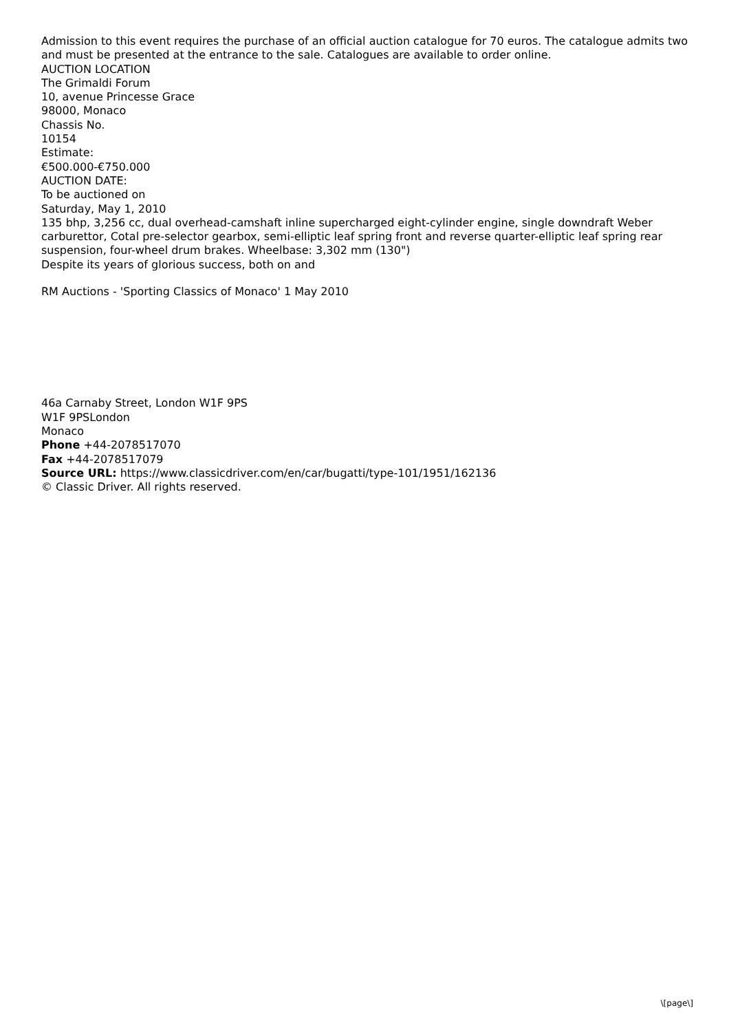Admission to this event requires the purchase of an official auction catalogue for 70 euros. The catalogue admits two and must be presented at the entrance to the sale. Catalogues are available to order online.
AUCTION LOCATION
The Grimaldi Forum
10, avenue Princesse Grace
98000, Monaco
Chassis No.
10154
Estimate:
€500.000-€750.000
AUCTION DATE:
To be auctioned on
Saturday, May 1, 2010
135 bhp, 3,256 cc, dual overhead-camshaft inline supercharged eight-cylinder engine, single downdraft Weber carburettor, Cotal pre-selector gearbox, semi-elliptic leaf spring front and reverse quarter-elliptic leaf spring rear suspension, four-wheel drum brakes. Wheelbase: 3,302 mm (130")
Despite its years of glorious success, both on and
RM Auctions - 'Sporting Classics of Monaco' 1 May 2010
46a Carnaby Street, London W1F 9PS
W1F 9PSLondon
Monaco
Phone +44-2078517070
Fax +44-2078517079
Source URL: https://www.classicdriver.com/en/car/bugatti/type-101/1951/162136
© Classic Driver. All rights reserved.
\[page\]